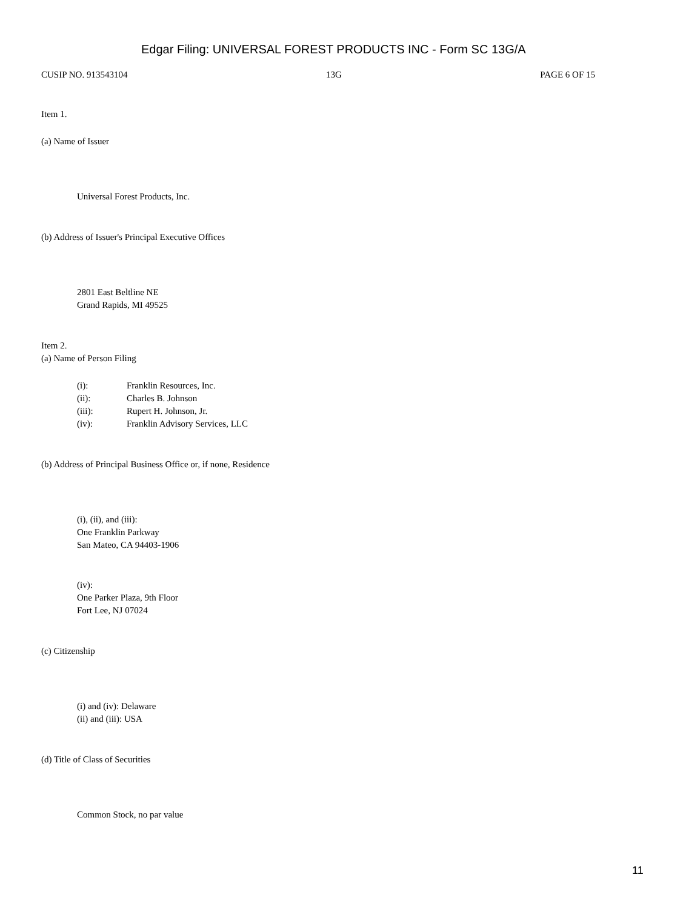Edgar Filing: UNIVERSAL FOREST PRODUCTS INC - Form SC 13G/A
CUSIP NO. 913543104 13G PAGE 6 OF 15
Item 1.
(a) Name of Issuer
Universal Forest Products, Inc.
(b) Address of Issuer's Principal Executive Offices
2801 East Beltline NE
Grand Rapids, MI 49525
Item 2.
(a) Name of Person Filing
(i): Franklin Resources, Inc.
(ii): Charles B. Johnson
(iii): Rupert H. Johnson, Jr.
(iv): Franklin Advisory Services, LLC
(b) Address of Principal Business Office or, if none, Residence
(i), (ii), and (iii):
One Franklin Parkway
San Mateo, CA 94403-1906
(iv):
One Parker Plaza, 9th Floor
Fort Lee, NJ 07024
(c) Citizenship
(i) and (iv): Delaware
(ii) and (iii): USA
(d) Title of Class of Securities
Common Stock, no par value
11